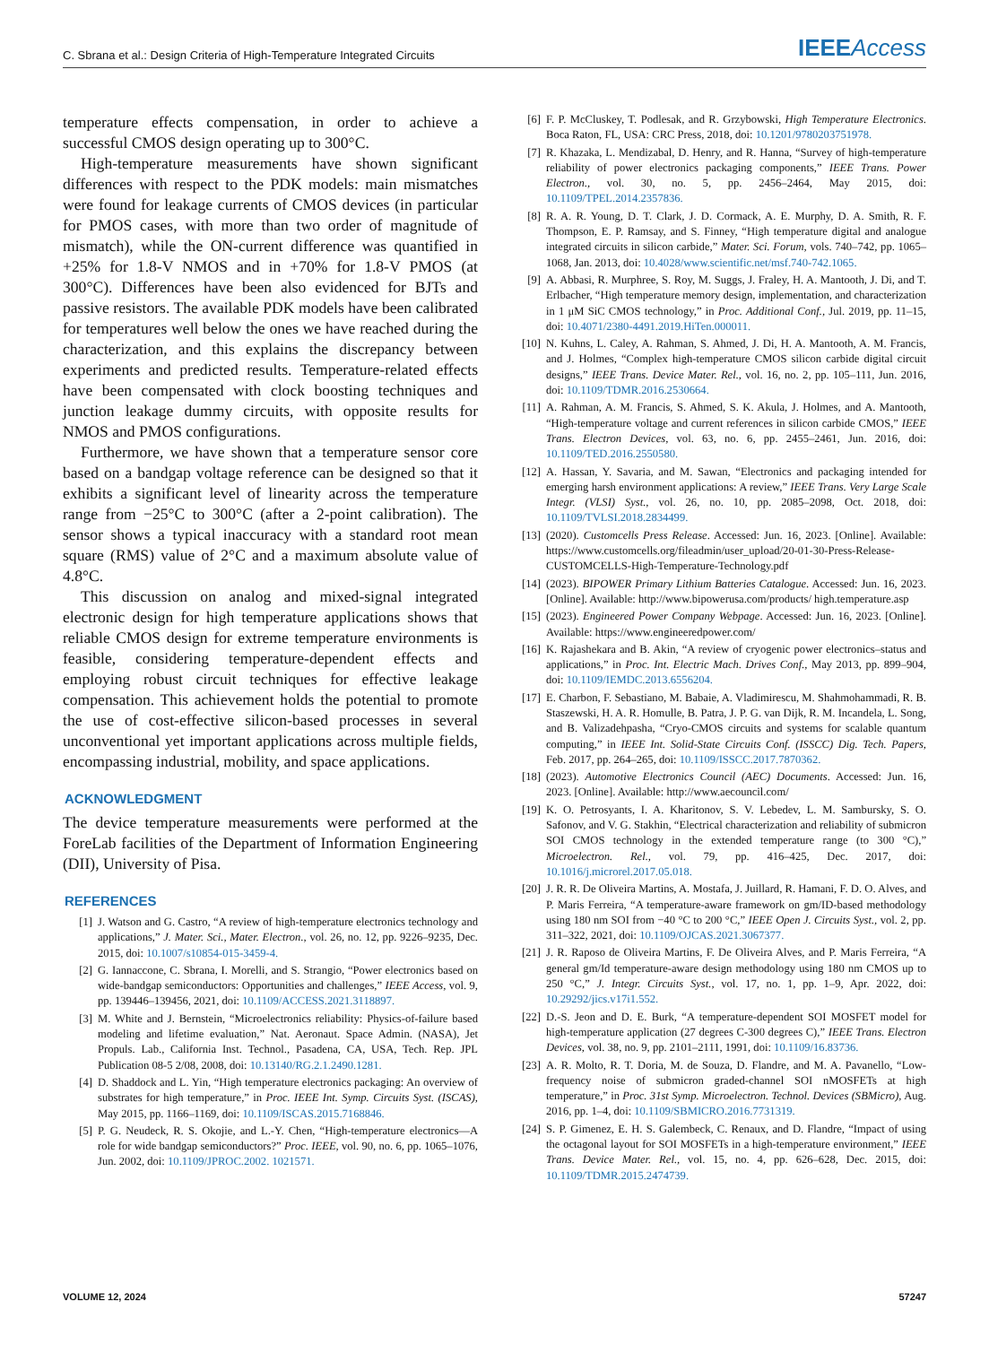C. Sbrana et al.: Design Criteria of High-Temperature Integrated Circuits IEEEAccess
temperature effects compensation, in order to achieve a successful CMOS design operating up to 300°C.
High-temperature measurements have shown significant differences with respect to the PDK models: main mismatches were found for leakage currents of CMOS devices (in particular for PMOS cases, with more than two order of magnitude of mismatch), while the ON-current difference was quantified in +25% for 1.8-V NMOS and in +70% for 1.8-V PMOS (at 300°C). Differences have been also evidenced for BJTs and passive resistors. The available PDK models have been calibrated for temperatures well below the ones we have reached during the characterization, and this explains the discrepancy between experiments and predicted results. Temperature-related effects have been compensated with clock boosting techniques and junction leakage dummy circuits, with opposite results for NMOS and PMOS configurations.
Furthermore, we have shown that a temperature sensor core based on a bandgap voltage reference can be designed so that it exhibits a significant level of linearity across the temperature range from −25°C to 300°C (after a 2-point calibration). The sensor shows a typical inaccuracy with a standard root mean square (RMS) value of 2°C and a maximum absolute value of 4.8°C.
This discussion on analog and mixed-signal integrated electronic design for high temperature applications shows that reliable CMOS design for extreme temperature environments is feasible, considering temperature-dependent effects and employing robust circuit techniques for effective leakage compensation. This achievement holds the potential to promote the use of cost-effective silicon-based processes in several unconventional yet important applications across multiple fields, encompassing industrial, mobility, and space applications.
ACKNOWLEDGMENT
The device temperature measurements were performed at the ForeLab facilities of the Department of Information Engineering (DII), University of Pisa.
REFERENCES
[1] J. Watson and G. Castro, “A review of high-temperature electronics technology and applications,” J. Mater. Sci., Mater. Electron., vol. 26, no. 12, pp. 9226–9235, Dec. 2015, doi: 10.1007/s10854-015-3459-4.
[2] G. Iannaccone, C. Sbrana, I. Morelli, and S. Strangio, “Power electronics based on wide-bandgap semiconductors: Opportunities and challenges,” IEEE Access, vol. 9, pp. 139446–139456, 2021, doi: 10.1109/ACCESS.2021.3118897.
[3] M. White and J. Bernstein, “Microelectronics reliability: Physics-of-failure based modeling and lifetime evaluation,” Nat. Aeronaut. Space Admin. (NASA), Jet Propuls. Lab., California Inst. Technol., Pasadena, CA, USA, Tech. Rep. JPL Publication 08-5 2/08, 2008, doi: 10.13140/RG.2.1.2490.1281.
[4] D. Shaddock and L. Yin, “High temperature electronics packaging: An overview of substrates for high temperature,” in Proc. IEEE Int. Symp. Circuits Syst. (ISCAS), May 2015, pp. 1166–1169, doi: 10.1109/ISCAS.2015.7168846.
[5] P. G. Neudeck, R. S. Okojie, and L.-Y. Chen, “High-temperature electronics—A role for wide bandgap semiconductors?” Proc. IEEE, vol. 90, no. 6, pp. 1065–1076, Jun. 2002, doi: 10.1109/JPROC.2002. 1021571.
[6] F. P. McCluskey, T. Podlesak, and R. Grzybowski, High Temperature Electronics. Boca Raton, FL, USA: CRC Press, 2018, doi: 10.1201/9780203751978.
[7] R. Khazaka, L. Mendizabal, D. Henry, and R. Hanna, “Survey of high-temperature reliability of power electronics packaging components,” IEEE Trans. Power Electron., vol. 30, no. 5, pp. 2456–2464, May 2015, doi: 10.1109/TPEL.2014.2357836.
[8] R. A. R. Young, D. T. Clark, J. D. Cormack, A. E. Murphy, D. A. Smith, R. F. Thompson, E. P. Ramsay, and S. Finney, “High temperature digital and analogue integrated circuits in silicon carbide,” Mater. Sci. Forum, vols. 740–742, pp. 1065–1068, Jan. 2013, doi: 10.4028/www.scientific.net/msf.740-742.1065.
[9] A. Abbasi, R. Murphree, S. Roy, M. Suggs, J. Fraley, H. A. Mantooth, J. Di, and T. Erlbacher, “High temperature memory design, implementation, and characterization in 1 μM SiC CMOS technology,” in Proc. Additional Conf., Jul. 2019, pp. 11–15, doi: 10.4071/2380-4491.2019.HiTen.000011.
[10] N. Kuhns, L. Caley, A. Rahman, S. Ahmed, J. Di, H. A. Mantooth, A. M. Francis, and J. Holmes, “Complex high-temperature CMOS silicon carbide digital circuit designs,” IEEE Trans. Device Mater. Rel., vol. 16, no. 2, pp. 105–111, Jun. 2016, doi: 10.1109/TDMR.2016.2530664.
[11] A. Rahman, A. M. Francis, S. Ahmed, S. K. Akula, J. Holmes, and A. Mantooth, “High-temperature voltage and current references in silicon carbide CMOS,” IEEE Trans. Electron Devices, vol. 63, no. 6, pp. 2455–2461, Jun. 2016, doi: 10.1109/TED.2016.2550580.
[12] A. Hassan, Y. Savaria, and M. Sawan, “Electronics and packaging intended for emerging harsh environment applications: A review,” IEEE Trans. Very Large Scale Integr. (VLSI) Syst., vol. 26, no. 10, pp. 2085–2098, Oct. 2018, doi: 10.1109/TVLSI.2018.2834499.
[13] (2020). Customcells Press Release. Accessed: Jun. 16, 2023. [Online]. Available: https://www.customcells.org/fileadmin/user_upload/20-01-30-Press-Release-CUSTOMCELLS-High-Temperature-Technology.pdf
[14] (2023). BIPOWER Primary Lithium Batteries Catalogue. Accessed: Jun. 16, 2023. [Online]. Available: http://www.bipowerusa.com/products/ high.temperature.asp
[15] (2023). Engineered Power Company Webpage. Accessed: Jun. 16, 2023. [Online]. Available: https://www.engineeredpower.com/
[16] K. Rajashekara and B. Akin, “A review of cryogenic power electronics–status and applications,” in Proc. Int. Electric Mach. Drives Conf., May 2013, pp. 899–904, doi: 10.1109/IEMDC.2013.6556204.
[17] E. Charbon, F. Sebastiano, M. Babaie, A. Vladimirescu, M. Shahmohammadi, R. B. Staszewski, H. A. R. Homulle, B. Patra, J. P. G. van Dijk, R. M. Incandela, L. Song, and B. Valizadehpasha, “Cryo-CMOS circuits and systems for scalable quantum computing,” in IEEE Int. Solid-State Circuits Conf. (ISSCC) Dig. Tech. Papers, Feb. 2017, pp. 264–265, doi: 10.1109/ISSCC.2017.7870362.
[18] (2023). Automotive Electronics Council (AEC) Documents. Accessed: Jun. 16, 2023. [Online]. Available: http://www.aecouncil.com/
[19] K. O. Petrosyants, I. A. Kharitonov, S. V. Lebedev, L. M. Sambursky, S. O. Safonov, and V. G. Stakhin, “Electrical characterization and reliability of submicron SOI CMOS technology in the extended temperature range (to 300 °C),” Microelectron. Rel., vol. 79, pp. 416–425, Dec. 2017, doi: 10.1016/j.microrel.2017.05.018.
[20] J. R. R. De Oliveira Martins, A. Mostafa, J. Juillard, R. Hamani, F. D. O. Alves, and P. Maris Ferreira, “A temperature-aware framework on gm/ID-based methodology using 180 nm SOI from −40 °C to 200 °C,” IEEE Open J. Circuits Syst., vol. 2, pp. 311–322, 2021, doi: 10.1109/OJCAS.2021.3067377.
[21] J. R. Raposo de Oliveira Martins, F. De Oliveira Alves, and P. Maris Ferreira, “A general gm/Id temperature-aware design methodology using 180 nm CMOS up to 250 °C,” J. Integr. Circuits Syst., vol. 17, no. 1, pp. 1–9, Apr. 2022, doi: 10.29292/jics.v17i1.552.
[22] D.-S. Jeon and D. E. Burk, “A temperature-dependent SOI MOSFET model for high-temperature application (27 degrees C-300 degrees C),” IEEE Trans. Electron Devices, vol. 38, no. 9, pp. 2101–2111, 1991, doi: 10.1109/16.83736.
[23] A. R. Molto, R. T. Doria, M. de Souza, D. Flandre, and M. A. Pavanello, “Low-frequency noise of submicron graded-channel SOI nMOSFETs at high temperature,” in Proc. 31st Symp. Microelectron. Technol. Devices (SBMicro), Aug. 2016, pp. 1–4, doi: 10.1109/SBMICRO.2016.7731319.
[24] S. P. Gimenez, E. H. S. Galembeck, C. Renaux, and D. Flandre, “Impact of using the octagonal layout for SOI MOSFETs in a high-temperature environment,” IEEE Trans. Device Mater. Rel., vol. 15, no. 4, pp. 626–628, Dec. 2015, doi: 10.1109/TDMR.2015.2474739.
VOLUME 12, 2024 57247